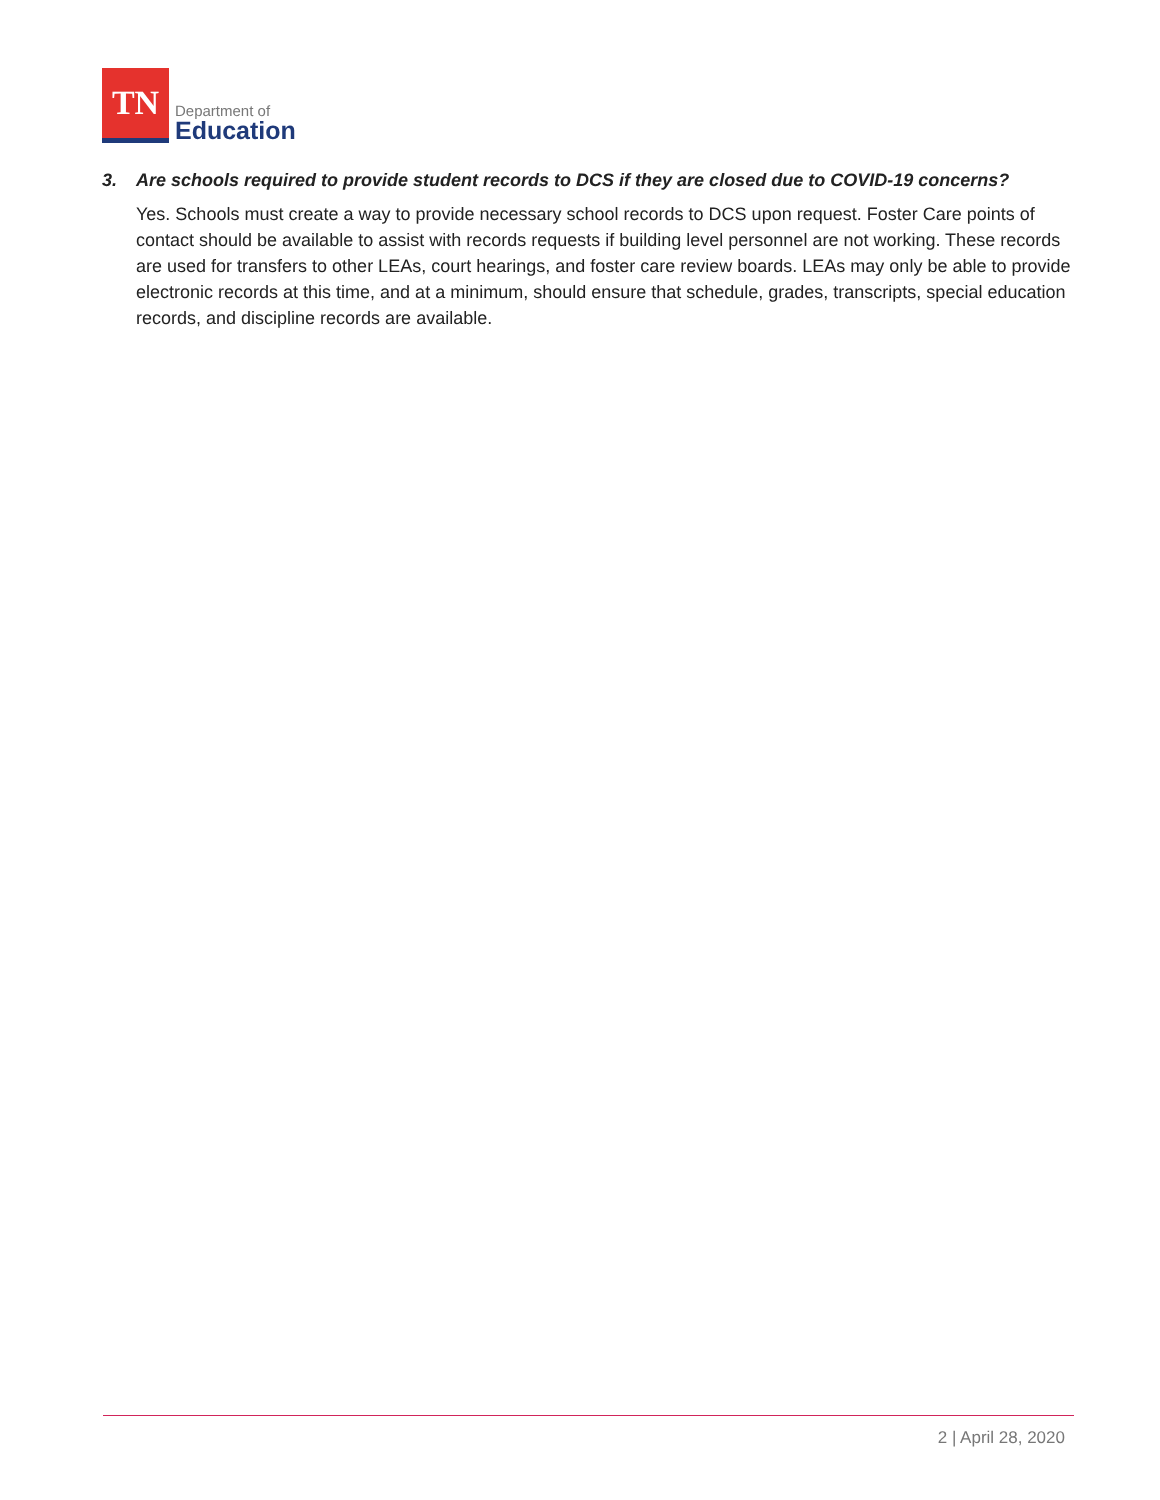TN
Department of
Education
3. Are schools required to provide student records to DCS if they are closed due to COVID-19 concerns?
Yes. Schools must create a way to provide necessary school records to DCS upon request. Foster Care points of contact should be available to assist with records requests if building level personnel are not working. These records are used for transfers to other LEAs, court hearings, and foster care review boards. LEAs may only be able to provide electronic records at this time, and at a minimum, should ensure that schedule, grades, transcripts, special education records, and discipline records are available.
2 | April 28, 2020